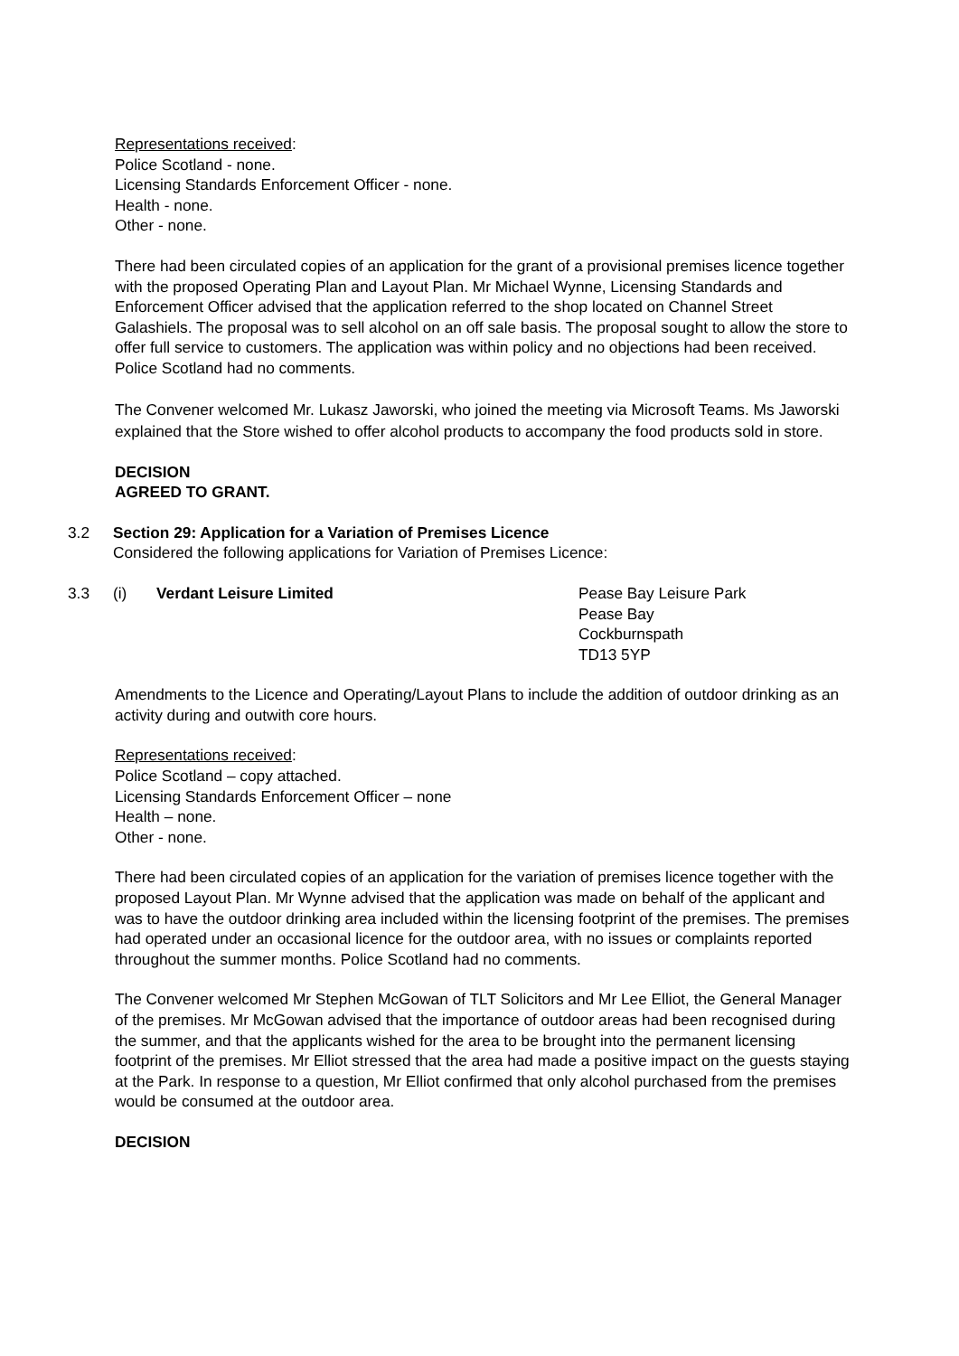Representations received:
Police Scotland - none.
Licensing Standards Enforcement Officer - none.
Health - none.
Other - none.
There had been circulated copies of an application for the grant of a provisional premises licence together with the proposed Operating Plan and Layout Plan. Mr Michael Wynne, Licensing Standards and Enforcement Officer advised that the application referred to the shop located on Channel Street Galashiels. The proposal was to sell alcohol on an off sale basis. The proposal sought to allow the store to offer full service to customers. The application was within policy and no objections had been received. Police Scotland had no comments.
The Convener welcomed Mr. Lukasz Jaworski, who joined the meeting via Microsoft Teams. Ms Jaworski explained that the Store wished to offer alcohol products to accompany the food products sold in store.
DECISION
AGREED TO GRANT.
3.2 Section 29: Application for a Variation of Premises Licence
Considered the following applications for Variation of Premises Licence:
3.3 (i) Verdant Leisure Limited Pease Bay Leisure Park
Pease Bay
Cockburnspath
TD13 5YP
Amendments to the Licence and Operating/Layout Plans to include the addition of outdoor drinking as an activity during and outwith core hours.
Representations received:
Police Scotland – copy attached.
Licensing Standards Enforcement Officer – none
Health – none.
Other - none.
There had been circulated copies of an application for the variation of premises licence together with the proposed Layout Plan. Mr Wynne advised that the application was made on behalf of the applicant and was to have the outdoor drinking area included within the licensing footprint of the premises. The premises had operated under an occasional licence for the outdoor area, with no issues or complaints reported throughout the summer months. Police Scotland had no comments.
The Convener welcomed Mr Stephen McGowan of TLT Solicitors and Mr Lee Elliot, the General Manager of the premises. Mr McGowan advised that the importance of outdoor areas had been recognised during the summer, and that the applicants wished for the area to be brought into the permanent licensing footprint of the premises. Mr Elliot stressed that the area had made a positive impact on the guests staying at the Park. In response to a question, Mr Elliot confirmed that only alcohol purchased from the premises would be consumed at the outdoor area.
DECISION